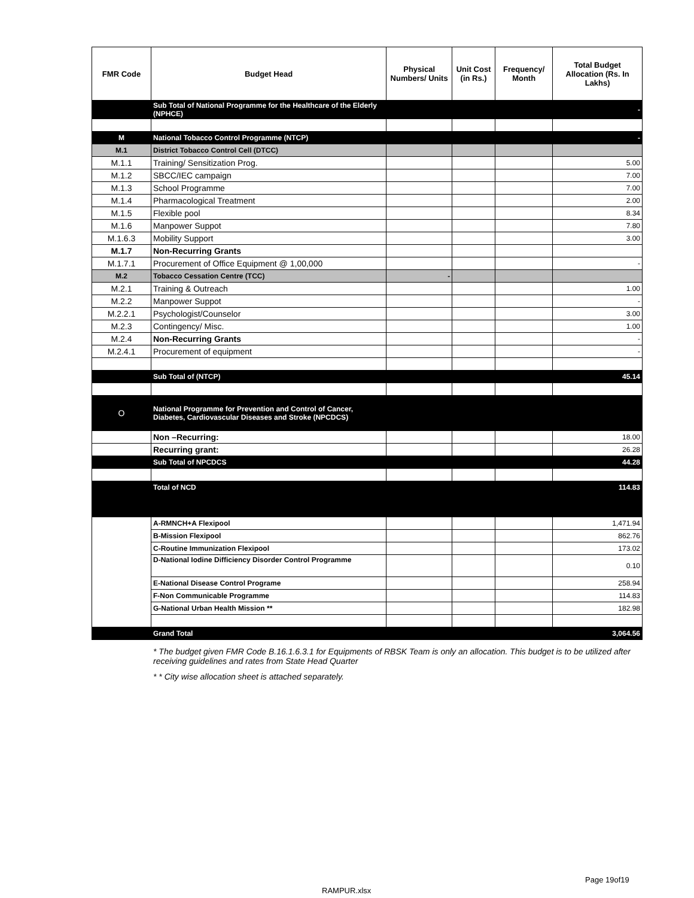| FMR Code | Budget Head | Physical Numbers/ Units | Unit Cost (in Rs.) | Frequency/ Month | Total Budget Allocation (Rs. In Lakhs) |
| --- | --- | --- | --- | --- | --- |
| | Sub Total of National Programme for the Healthcare of the Elderly (NPHCE) | | | | - |
| M | National Tobacco Control Programme (NTCP) | | | | - |
| M.1 | District Tobacco Control Cell (DTCC) | | | | |
| M.1.1 | Training/ Sensitization Prog. | | | | 5.00 |
| M.1.2 | SBCC/IEC campaign | | | | 7.00 |
| M.1.3 | School Programme | | | | 7.00 |
| M.1.4 | Pharmacological Treatment | | | | 2.00 |
| M.1.5 | Flexible pool | | | | 8.34 |
| M.1.6 | Manpower Suppot | | | | 7.80 |
| M.1.6.3 | Mobility Support | | | | 3.00 |
| M.1.7 | Non-Recurring Grants | | | | |
| M.1.7.1 | Procurement of Office Equipment @ 1,00,000 | | | | - |
| M.2 | Tobacco Cessation Centre (TCC) | - | | | |
| M.2.1 | Training & Outreach | | | | 1.00 |
| M.2.2 | Manpower Suppot | | | | - |
| M.2.2.1 | Psychologist/Counselor | | | | 3.00 |
| M.2.3 | Contingency/ Misc. | | | | 1.00 |
| M.2.4 | Non-Recurring Grants | | | | - |
| M.2.4.1 | Procurement of equipment | | | | - |
| | Sub Total of (NTCP) | | | | 45.14 |
| O | National Programme for Prevention and Control of Cancer, Diabetes, Cardiovascular Diseases and Stroke (NPCDCS) | | | | |
| | Non –Recurring: | | | | 18.00 |
| | Recurring grant: | | | | 26.28 |
| | Sub Total of NPCDCS | | | | 44.28 |
| | Total of NCD | | | | 114.83 |
| | A-RMNCH+A Flexipool | | | | 1,471.94 |
| | B-Mission Flexipool | | | | 862.76 |
| | C-Routine Immunization Flexipool | | | | 173.02 |
| | D-National Iodine Difficiency Disorder Control Programme | | | | 0.10 |
| | E-National Disease Control Programe | | | | 258.94 |
| | F-Non Communicable Programme | | | | 114.83 |
| | G-National Urban Health Mission ** | | | | 182.98 |
| | Grand Total | | | | 3,064.56 |
* The budget given FMR Code B.16.1.6.3.1 for Equipments of RBSK Team is only an allocation. This budget is to be utilized after receiving guidelines and rates from State Head Quarter
* * City wise allocation sheet is attached separately.
Page 19of19
RAMPUR.xlsx